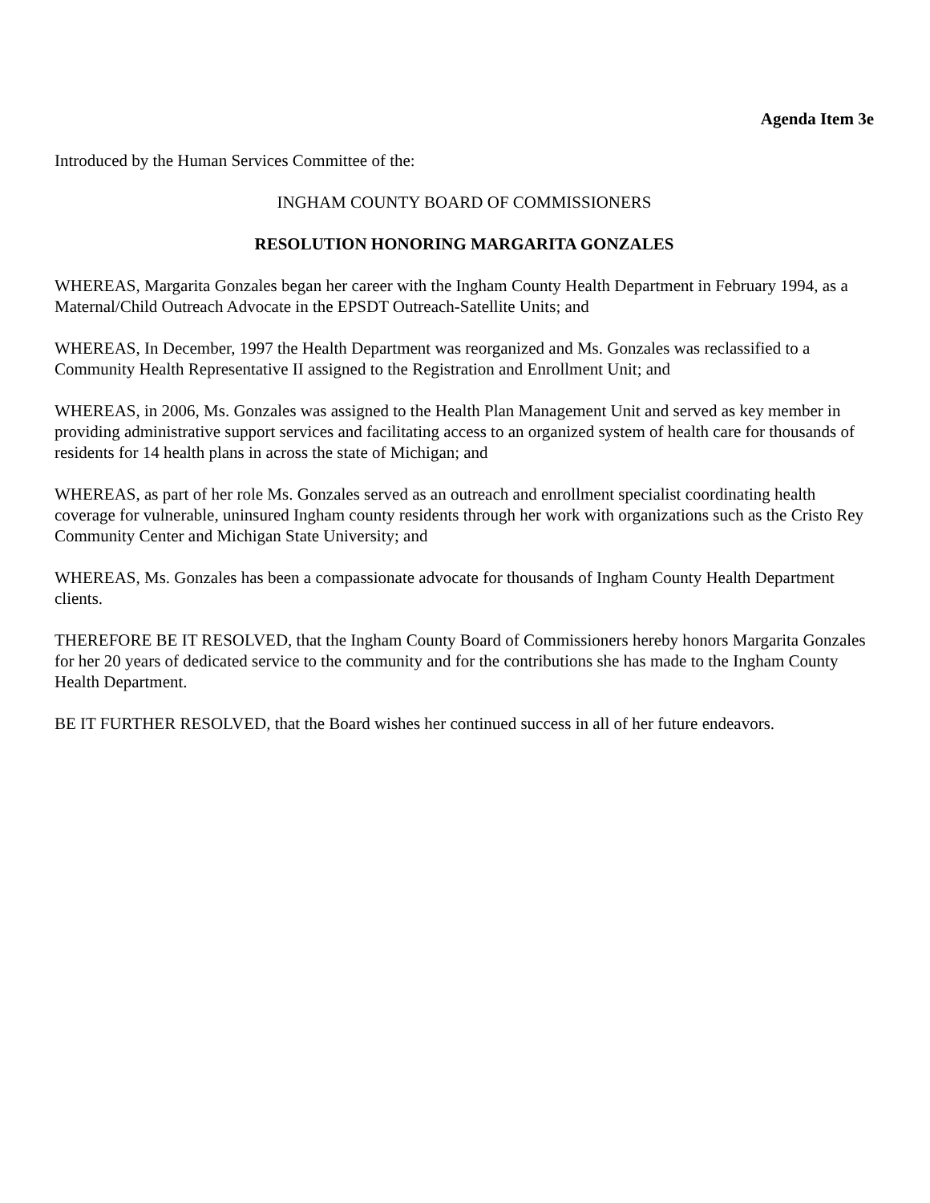Agenda Item 3e
Introduced by the Human Services Committee of the:
INGHAM COUNTY BOARD OF COMMISSIONERS
RESOLUTION HONORING MARGARITA GONZALES
WHEREAS, Margarita Gonzales began her career with the Ingham County Health Department in February 1994, as a Maternal/Child Outreach Advocate in the EPSDT Outreach-Satellite Units; and
WHEREAS, In December, 1997 the Health Department was reorganized and Ms. Gonzales was reclassified to a Community Health Representative II assigned to the Registration and Enrollment Unit; and
WHEREAS, in 2006, Ms. Gonzales was assigned to the Health Plan Management Unit and served as key member in providing administrative support services and facilitating access to an organized system of health care for thousands of residents for 14 health plans in across the state of Michigan; and
WHEREAS, as part of her role Ms. Gonzales served as an outreach and enrollment specialist coordinating health coverage for vulnerable, uninsured Ingham county residents through her work with organizations such as the Cristo Rey Community Center and Michigan State University; and
WHEREAS, Ms. Gonzales has been a compassionate advocate for thousands of Ingham County Health Department clients.
THEREFORE BE IT RESOLVED, that the Ingham County Board of Commissioners hereby honors Margarita Gonzales for her 20 years of dedicated service to the community and for the contributions she has made to the Ingham County Health Department.
BE IT FURTHER RESOLVED, that the Board wishes her continued success in all of her future endeavors.